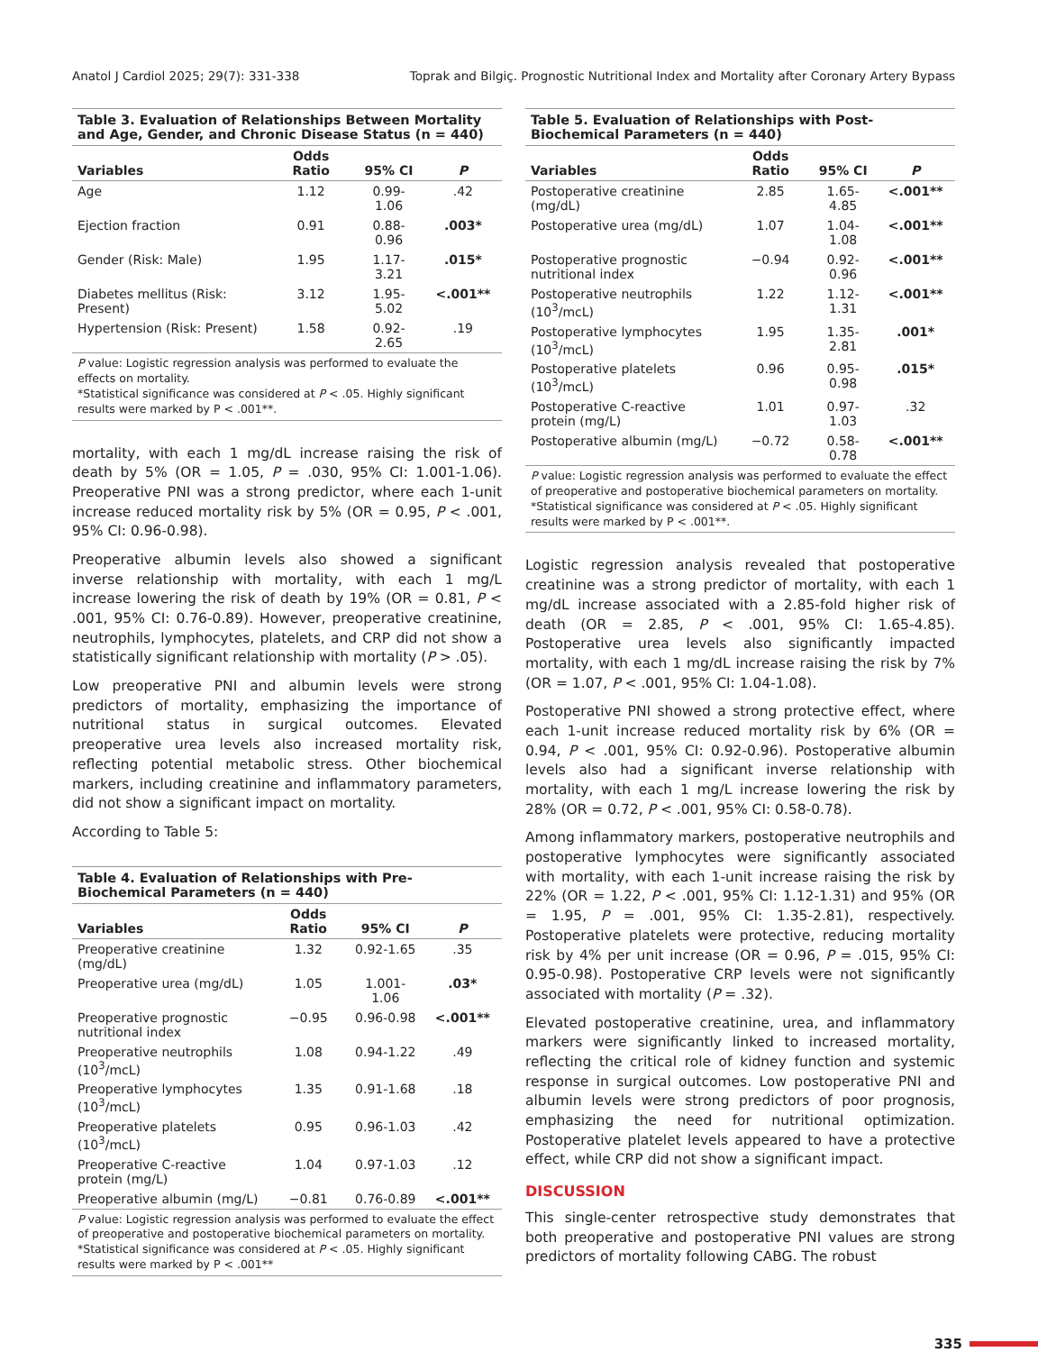Anatol J Cardiol 2025; 29(7): 331-338 Toprak and Bilgiç. Prognostic Nutritional Index and Mortality after Coronary Artery Bypass
Table 3. Evaluation of Relationships Between Mortality and Age, Gender, and Chronic Disease Status (n = 440)
| Variables | Odds Ratio | 95% CI | P |
| --- | --- | --- | --- |
| Age | 1.12 | 0.99-1.06 | .42 |
| Ejection fraction | 0.91 | 0.88-0.96 | .003* |
| Gender (Risk: Male) | 1.95 | 1.17-3.21 | .015* |
| Diabetes mellitus (Risk: Present) | 3.12 | 1.95-5.02 | <.001** |
| Hypertension (Risk: Present) | 1.58 | 0.92-2.65 | .19 |
| P value: Logistic regression analysis was performed to evaluate the effects on mortality. *Statistical significance was considered at P < .05. Highly significant results were marked by P < .001**. | | | |
mortality, with each 1 mg/dL increase raising the risk of death by 5% (OR = 1.05, P = .030, 95% CI: 1.001-1.06). Preoperative PNI was a strong predictor, where each 1-unit increase reduced mortality risk by 5% (OR = 0.95, P < .001, 95% CI: 0.96-0.98).
Preoperative albumin levels also showed a significant inverse relationship with mortality, with each 1 mg/L increase lowering the risk of death by 19% (OR = 0.81, P < .001, 95% CI: 0.76-0.89). However, preoperative creatinine, neutrophils, lymphocytes, platelets, and CRP did not show a statistically significant relationship with mortality (P > .05).
Low preoperative PNI and albumin levels were strong predictors of mortality, emphasizing the importance of nutritional status in surgical outcomes. Elevated preoperative urea levels also increased mortality risk, reflecting potential metabolic stress. Other biochemical markers, including creatinine and inflammatory parameters, did not show a significant impact on mortality.
According to Table 5:
Table 4. Evaluation of Relationships with Pre-Biochemical Parameters (n = 440)
| Variables | Odds Ratio | 95% CI | P |
| --- | --- | --- | --- |
| Preoperative creatinine (mg/dL) | 1.32 | 0.92-1.65 | .35 |
| Preoperative urea (mg/dL) | 1.05 | 1.001-1.06 | .03* |
| Preoperative prognostic nutritional index | −0.95 | 0.96-0.98 | <.001** |
| Preoperative neutrophils (10<sup>3</sup>/mcL) | 1.08 | 0.94-1.22 | .49 |
| Preoperative lymphocytes (10<sup>3</sup>/mcL) | 1.35 | 0.91-1.68 | .18 |
| Preoperative platelets (10<sup>3</sup>/mcL) | 0.95 | 0.96-1.03 | .42 |
| Preoperative C-reactive protein (mg/L) | 1.04 | 0.97-1.03 | .12 |
| Preoperative albumin (mg/L) | −0.81 | 0.76-0.89 | <.001** |
| P value: Logistic regression analysis was performed to evaluate the effect of preoperative and postoperative biochemical parameters on mortality. *Statistical significance was considered at P < .05. Highly significant results were marked by P < .001** | | | |
Table 5. Evaluation of Relationships with Post-Biochemical Parameters (n = 440)
| Variables | Odds Ratio | 95% CI | P |
| --- | --- | --- | --- |
| Postoperative creatinine (mg/dL) | 2.85 | 1.65-4.85 | <.001** |
| Postoperative urea (mg/dL) | 1.07 | 1.04-1.08 | <.001** |
| Postoperative prognostic nutritional index | −0.94 | 0.92-0.96 | <.001** |
| Postoperative neutrophils (10<sup>3</sup>/mcL) | 1.22 | 1.12-1.31 | <.001** |
| Postoperative lymphocytes (10<sup>3</sup>/mcL) | 1.95 | 1.35-2.81 | .001* |
| Postoperative platelets (10<sup>3</sup>/mcL) | 0.96 | 0.95-0.98 | .015* |
| Postoperative C-reactive protein (mg/L) | 1.01 | 0.97-1.03 | .32 |
| Postoperative albumin (mg/L) | −0.72 | 0.58-0.78 | <.001** |
| P value: Logistic regression analysis was performed to evaluate the effect of preoperative and postoperative biochemical parameters on mortality. *Statistical significance was considered at P < .05. Highly significant results were marked by P < .001**. | | | |
Logistic regression analysis revealed that postoperative creatinine was a strong predictor of mortality, with each 1 mg/dL increase associated with a 2.85-fold higher risk of death (OR = 2.85, P < .001, 95% CI: 1.65-4.85). Postoperative urea levels also significantly impacted mortality, with each 1 mg/dL increase raising the risk by 7% (OR = 1.07, P < .001, 95% CI: 1.04-1.08).
Postoperative PNI showed a strong protective effect, where each 1-unit increase reduced mortality risk by 6% (OR = 0.94, P < .001, 95% CI: 0.92-0.96). Postoperative albumin levels also had a significant inverse relationship with mortality, with each 1 mg/L increase lowering the risk by 28% (OR = 0.72, P < .001, 95% CI: 0.58-0.78).
Among inflammatory markers, postoperative neutrophils and postoperative lymphocytes were significantly associated with mortality, with each 1-unit increase raising the risk by 22% (OR = 1.22, P < .001, 95% CI: 1.12-1.31) and 95% (OR = 1.95, P = .001, 95% CI: 1.35-2.81), respectively. Postoperative platelets were protective, reducing mortality risk by 4% per unit increase (OR = 0.96, P = .015, 95% CI: 0.95-0.98). Postoperative CRP levels were not significantly associated with mortality (P = .32).
Elevated postoperative creatinine, urea, and inflammatory markers were significantly linked to increased mortality, reflecting the critical role of kidney function and systemic response in surgical outcomes. Low postoperative PNI and albumin levels were strong predictors of poor prognosis, emphasizing the need for nutritional optimization. Postoperative platelet levels appeared to have a protective effect, while CRP did not show a significant impact.
DISCUSSION
This single-center retrospective study demonstrates that both preoperative and postoperative PNI values are strong predictors of mortality following CABG. The robust
335